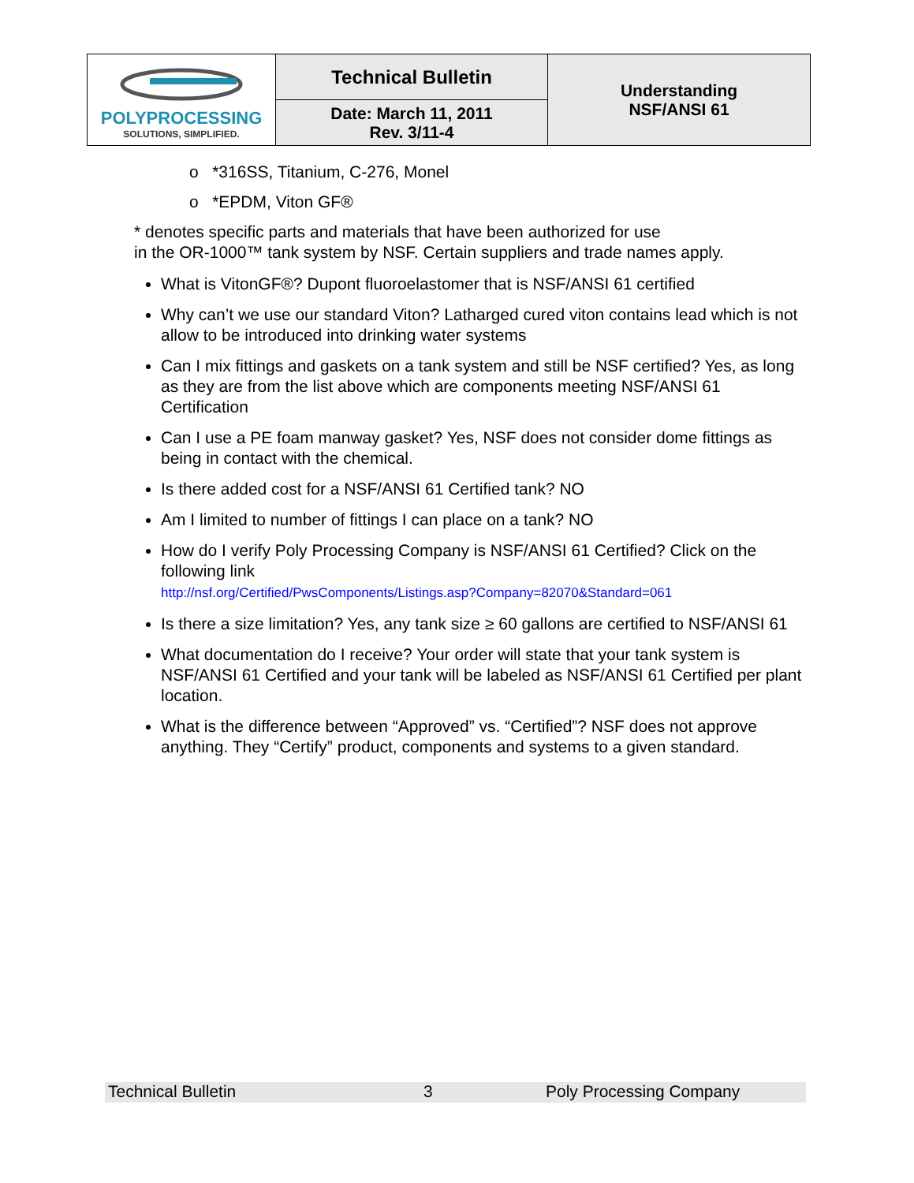| POLYPROCESSING SOLUTIONS, SIMPLIFIED. | Technical Bulletin | Understanding NSF/ANSI 61 |
| | Date: March 11, 2011 Rev. 3/11-4 | |
o *316SS, Titanium, C-276, Monel
o *EPDM, Viton GF®
* denotes specific parts and materials that have been authorized for use
in the OR-1000™ tank system by NSF. Certain suppliers and trade names apply.
What is VitonGF®? Dupont fluoroelastomer that is NSF/ANSI 61 certified
Why can’t we use our standard Viton? Latharged cured viton contains lead which is not allow to be introduced into drinking water systems
Can I mix fittings and gaskets on a tank system and still be NSF certified? Yes, as long as they are from the list above which are components meeting NSF/ANSI 61 Certification
Can I use a PE foam manway gasket? Yes, NSF does not consider dome fittings as being in contact with the chemical.
Is there added cost for a NSF/ANSI 61 Certified tank? NO
Am I limited to number of fittings I can place on a tank? NO
How do I verify Poly Processing Company is NSF/ANSI 61 Certified? Click on the following link
http://nsf.org/Certified/PwsComponents/Listings.asp?Company=82070&Standard=061
Is there a size limitation? Yes, any tank size ≥ 60 gallons are certified to NSF/ANSI 61
What documentation do I receive? Your order will state that your tank system is NSF/ANSI 61 Certified and your tank will be labeled as NSF/ANSI 61 Certified per plant location.
What is the difference between “Approved” vs. “Certified”? NSF does not approve anything. They “Certify” product, components and systems to a given standard.
Technical Bulletin 3 Poly Processing Company